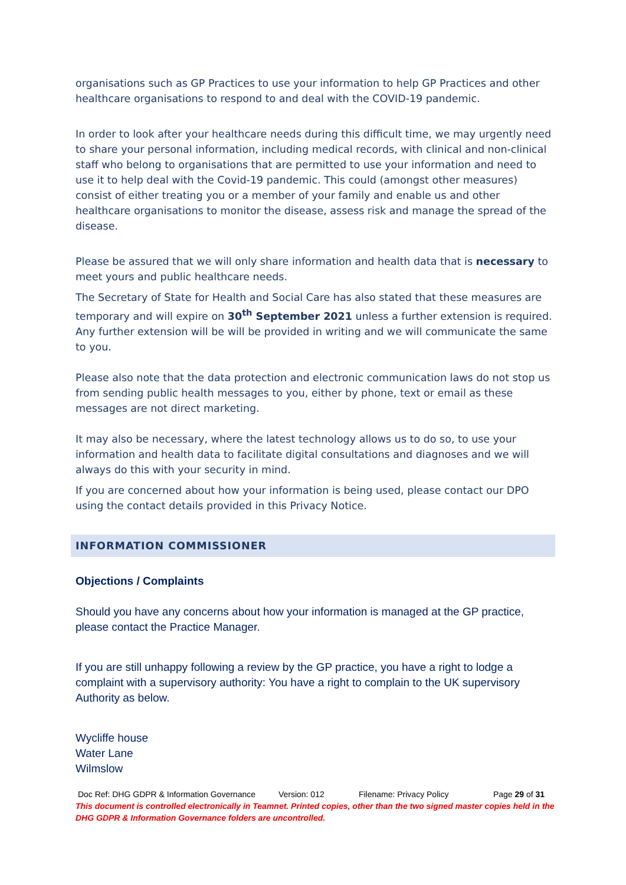organisations such as GP Practices to use your information to help GP Practices and other healthcare organisations to respond to and deal with the COVID-19 pandemic.
In order to look after your healthcare needs during this difficult time, we may urgently need to share your personal information, including medical records, with clinical and non-clinical staff who belong to organisations that are permitted to use your information and need to use it to help deal with the Covid-19 pandemic. This could (amongst other measures) consist of either treating you or a member of your family and enable us and other healthcare organisations to monitor the disease, assess risk and manage the spread of the disease.
Please be assured that we will only share information and health data that is necessary to meet yours and public healthcare needs.
The Secretary of State for Health and Social Care has also stated that these measures are temporary and will expire on 30<sup>th</sup> September 2021 unless a further extension is required. Any further extension will be will be provided in writing and we will communicate the same to you.
Please also note that the data protection and electronic communication laws do not stop us from sending public health messages to you, either by phone, text or email as these messages are not direct marketing.
It may also be necessary, where the latest technology allows us to do so, to use your information and health data to facilitate digital consultations and diagnoses and we will always do this with your security in mind.
If you are concerned about how your information is being used, please contact our DPO using the contact details provided in this Privacy Notice.
INFORMATION COMMISSIONER
Objections / Complaints
Should you have any concerns about how your information is managed at the GP practice, please contact the Practice Manager.
If you are still unhappy following a review by the GP practice, you have a right to lodge a complaint with a supervisory authority: You have a right to complain to the UK supervisory Authority as below.
Wycliffe house
Water Lane
Wilmslow
Doc Ref: DHG GDPR & Information Governance Version: 012 Filename: Privacy Policy Page 29 of 31
This document is controlled electronically in Teamnet. Printed copies, other than the two signed master copies held in the DHG GDPR & Information Governance folders are uncontrolled.